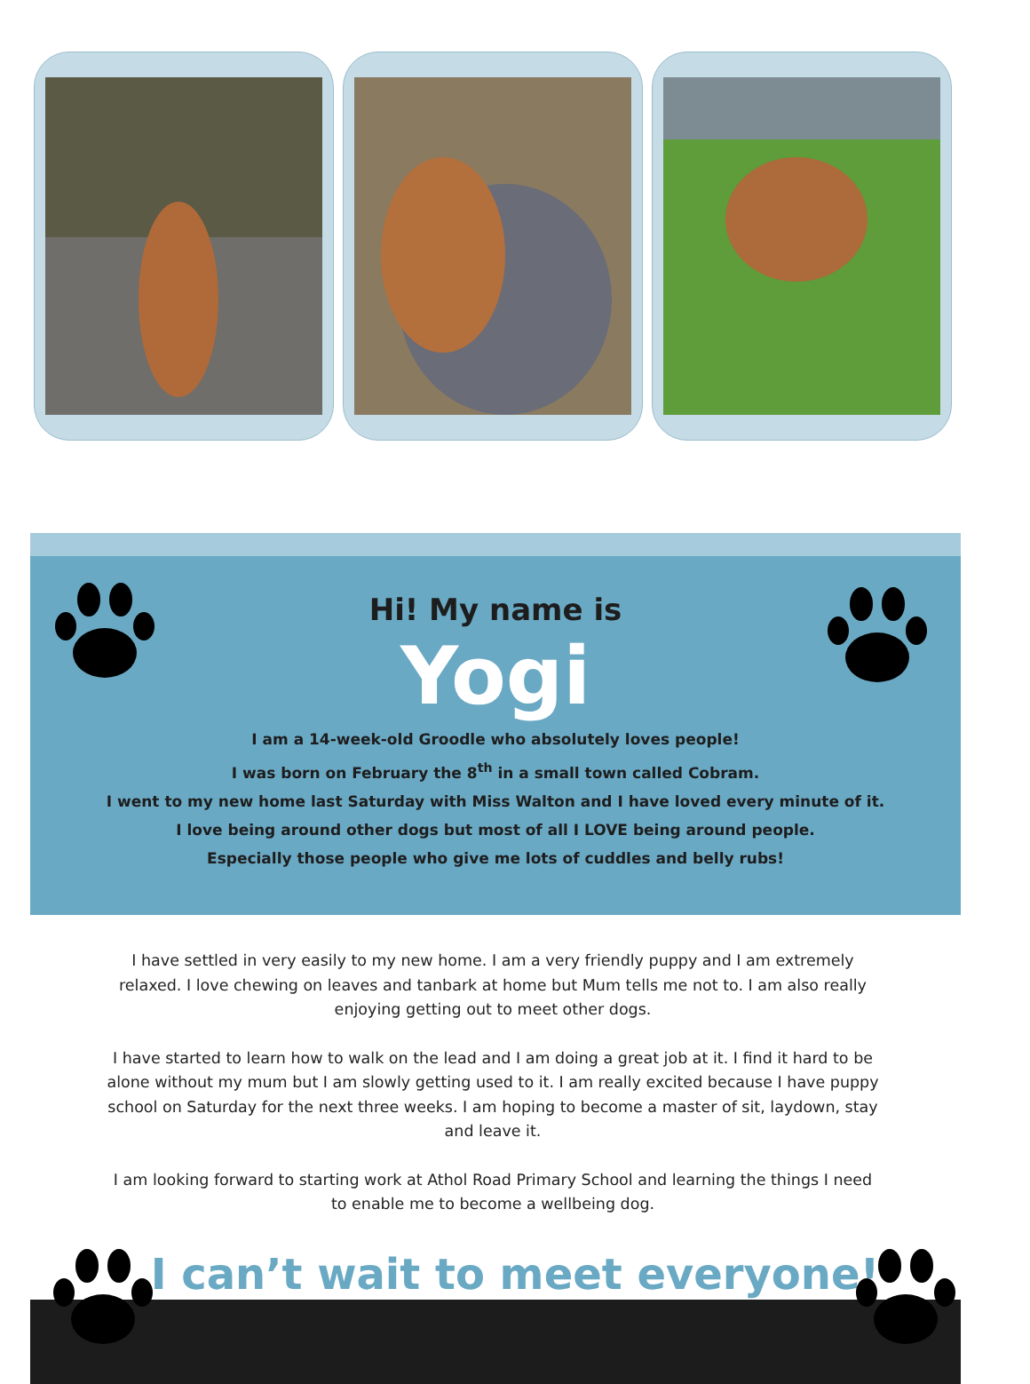Hi! My name is
Yogi
I am a 14-week-old Groodle who absolutely loves people!
I was born on February the 8<sup>th</sup> in a small town called Cobram.
I went to my new home last Saturday with Miss Walton and I have loved every minute of it.
I love being around other dogs but most of all I LOVE being around people.
Especially those people who give me lots of cuddles and belly rubs!
I have settled in very easily to my new home. I am a very friendly puppy and I am extremely relaxed. I love chewing on leaves and tanbark at home but Mum tells me not to. I am also really enjoying getting out to meet other dogs.
I have started to learn how to walk on the lead and I am doing a great job at it. I find it hard to be alone without my mum but I am slowly getting used to it. I am really excited because I have puppy school on Saturday for the next three weeks. I am hoping to become a master of sit, laydown, stay and leave it.
I am looking forward to starting work at Athol Road Primary School and learning the things I need to enable me to become a wellbeing dog.
I can’t wait to meet everyone!